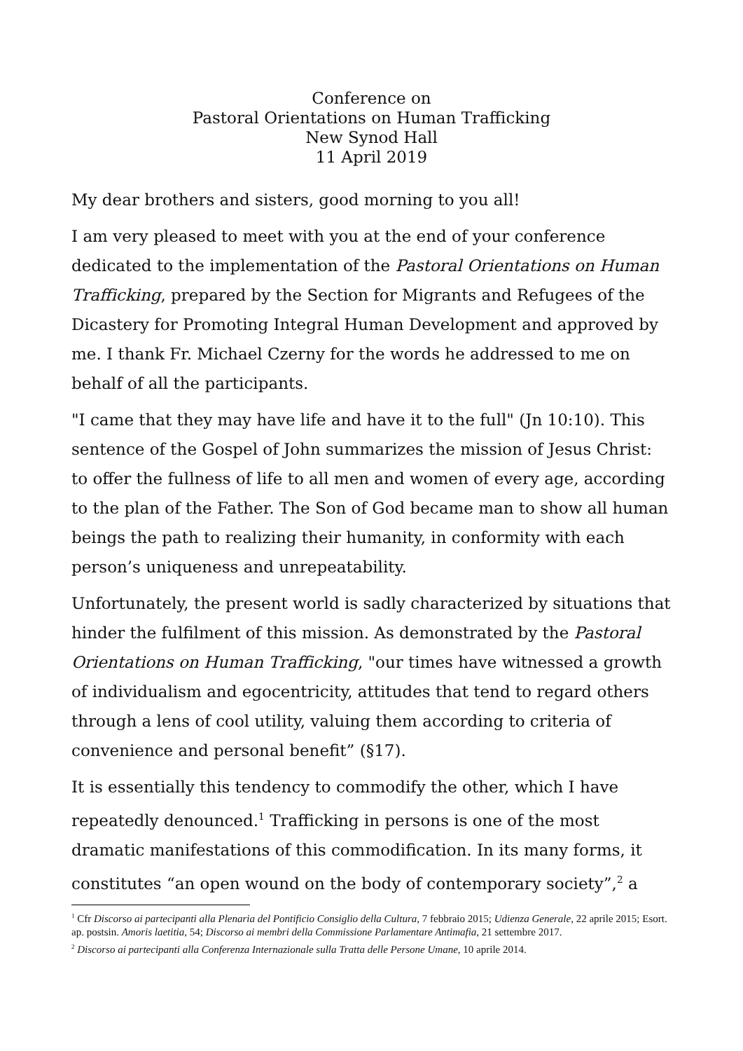Conference on
Pastoral Orientations on Human Trafficking
New Synod Hall
11 April 2019
My dear brothers and sisters, good morning to you all!
I am very pleased to meet with you at the end of your conference dedicated to the implementation of the Pastoral Orientations on Human Trafficking, prepared by the Section for Migrants and Refugees of the Dicastery for Promoting Integral Human Development and approved by me. I thank Fr. Michael Czerny for the words he addressed to me on behalf of all the participants.
"I came that they may have life and have it to the full" (Jn 10:10). This sentence of the Gospel of John summarizes the mission of Jesus Christ: to offer the fullness of life to all men and women of every age, according to the plan of the Father. The Son of God became man to show all human beings the path to realizing their humanity, in conformity with each person’s uniqueness and unrepeatability.
Unfortunately, the present world is sadly characterized by situations that hinder the fulfilment of this mission. As demonstrated by the Pastoral Orientations on Human Trafficking, "our times have witnessed a growth of individualism and egocentricity, attitudes that tend to regard others through a lens of cool utility, valuing them according to criteria of convenience and personal benefit” (§17).
It is essentially this tendency to commodify the other, which I have repeatedly denounced.<sup>1</sup> Trafficking in persons is one of the most dramatic manifestations of this commodification. In its many forms, it constitutes “an open wound on the body of contemporary society”,<sup>2</sup> a
<sup>1</sup> Cfr Discorso ai partecipanti alla Plenaria del Pontificio Consiglio della Cultura, 7 febbraio 2015; Udienza Generale, 22 aprile 2015; Esort. ap. postsin. Amoris laetitia, 54; Discorso ai membri della Commissione Parlamentare Antimafia, 21 settembre 2017.
<sup>2</sup> Discorso ai partecipanti alla Conferenza Internazionale sulla Tratta delle Persone Umane, 10 aprile 2014.